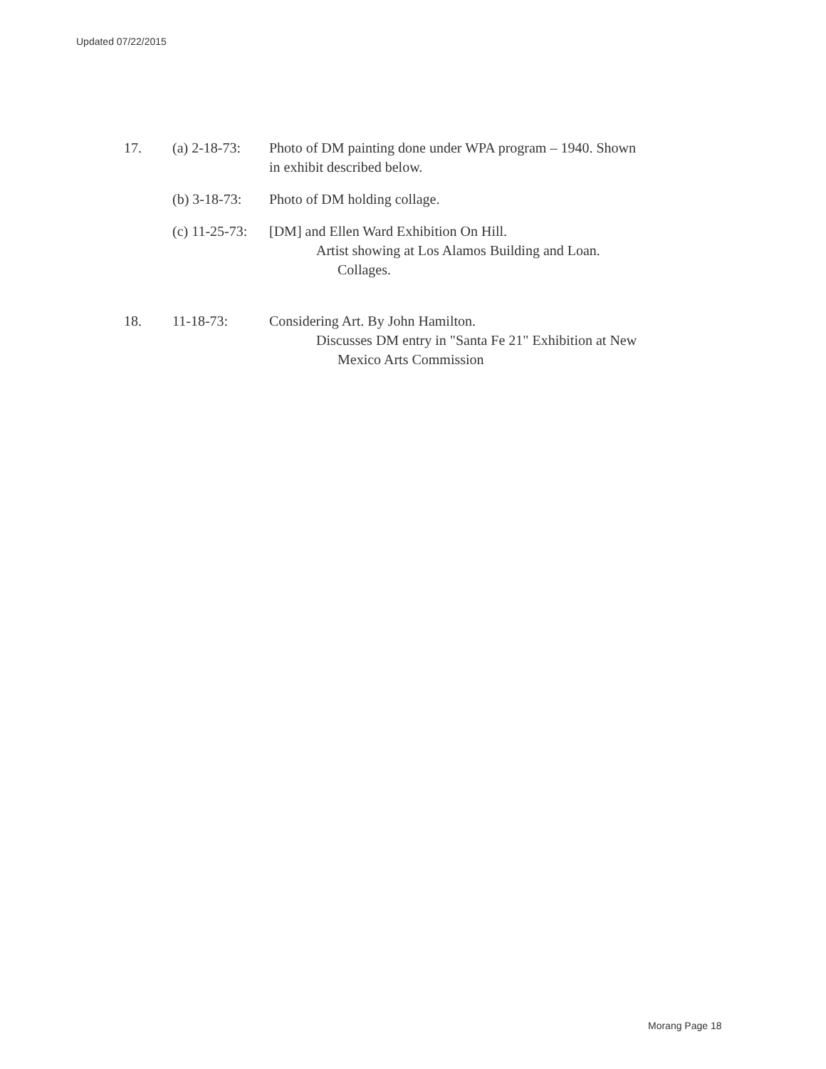Updated 07/22/2015
17. (a) 2-18-73:
Photo of DM painting done under WPA program – 1940. Shown
in exhibit described below.
(b) 3-18-73:
Photo of DM holding collage.
(c) 11-25-73:
[DM] and Ellen Ward Exhibition On Hill.
Artist showing at Los Alamos Building and Loan.
Collages.
18. 11-18-73: Considering Art. By John Hamilton.
Discusses DM entry in "Santa Fe 21" Exhibition at New
Mexico Arts Commission
Morang Page 18